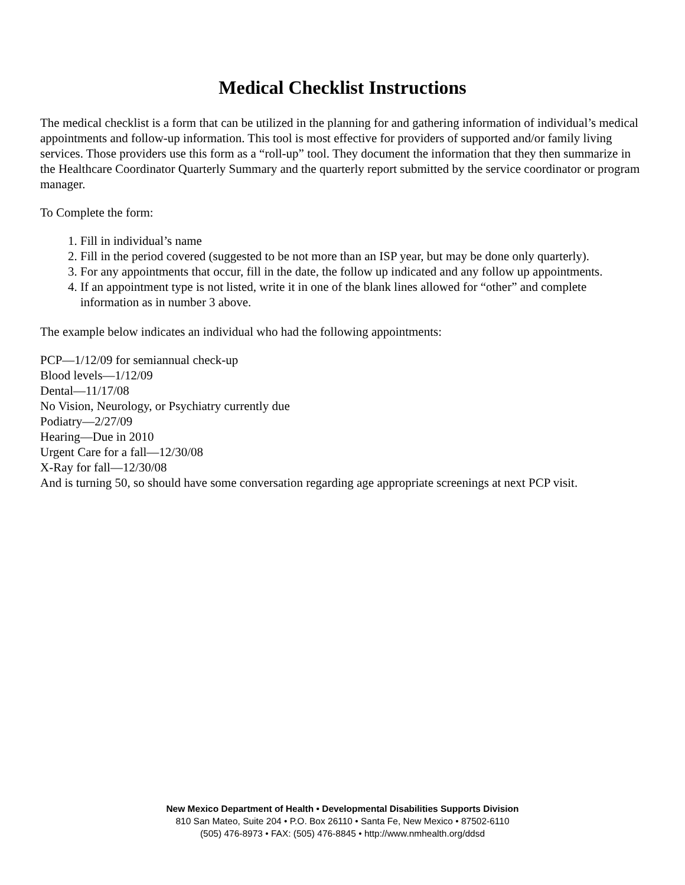Medical Checklist Instructions
The medical checklist is a form that can be utilized in the planning for and gathering information of individual’s medical appointments and follow-up information. This tool is most effective for providers of supported and/or family living services. Those providers use this form as a “roll-up” tool. They document the information that they then summarize in the Healthcare Coordinator Quarterly Summary and the quarterly report submitted by the service coordinator or program manager.
To Complete the form:
1. Fill in individual’s name
2. Fill in the period covered (suggested to be not more than an ISP year, but may be done only quarterly).
3. For any appointments that occur, fill in the date, the follow up indicated and any follow up appointments.
4. If an appointment type is not listed, write it in one of the blank lines allowed for “other” and complete information as in number 3 above.
The example below indicates an individual who had the following appointments:
PCP—1/12/09 for semiannual check-up
Blood levels—1/12/09
Dental—11/17/08
No Vision, Neurology, or Psychiatry currently due
Podiatry—2/27/09
Hearing—Due in 2010
Urgent Care for a fall—12/30/08
X-Ray for fall—12/30/08
And is turning 50, so should have some conversation regarding age appropriate screenings at next PCP visit.
New Mexico Department of Health • Developmental Disabilities Supports Division
810 San Mateo, Suite 204 • P.O. Box 26110 • Santa Fe, New Mexico • 87502-6110
(505) 476-8973 • FAX: (505) 476-8845 • http://www.nmhealth.org/ddsd